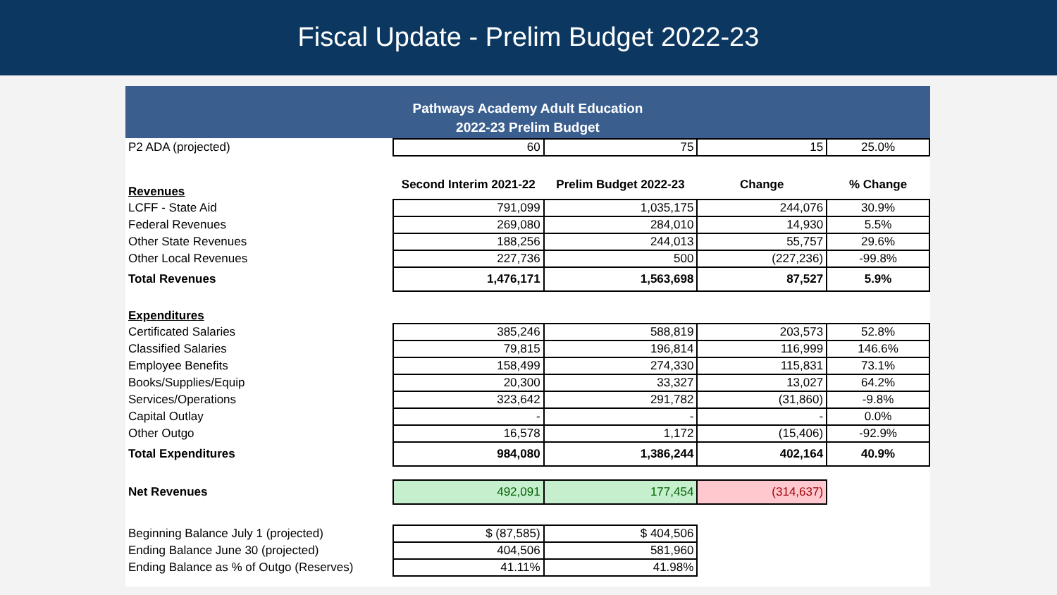Fiscal Update - Prelim Budget 2022-23
Pathways Academy Adult Education
2022-23 Prelim Budget
| P2 ADA (projected) | 60 | 75 | 15 | 25.0% |
| Revenues | Second Interim 2021-22 | Prelim Budget 2022-23 | Change | % Change |
| LCFF - State Aid | 791,099 | 1,035,175 | 244,076 | 30.9% |
| Federal Revenues | 269,080 | 284,010 | 14,930 | 5.5% |
| Other State Revenues | 188,256 | 244,013 | 55,757 | 29.6% |
| Other Local Revenues | 227,736 | 500 | (227,236) | -99.8% |
| Total Revenues | 1,476,171 | 1,563,698 | 87,527 | 5.9% |
| Expenditures | | | | |
| Certificated Salaries | 385,246 | 588,819 | 203,573 | 52.8% |
| Classified Salaries | 79,815 | 196,814 | 116,999 | 146.6% |
| Employee Benefits | 158,499 | 274,330 | 115,831 | 73.1% |
| Books/Supplies/Equip | 20,300 | 33,327 | 13,027 | 64.2% |
| Services/Operations | 323,642 | 291,782 | (31,860) | -9.8% |
| Capital Outlay | - | - | - | 0.0% |
| Other Outgo | 16,578 | 1,172 | (15,406) | -92.9% |
| Total Expenditures | 984,080 | 1,386,244 | 402,164 | 40.9% |
| Net Revenues | 492,091 | 177,454 | (314,637) | |
| Beginning Balance July 1 (projected) | $ (87,585) | $ 404,506 | | |
| Ending Balance June 30 (projected) | 404,506 | 581,960 | | |
| Ending Balance as % of Outgo (Reserves) | 41.11% | 41.98% | | |